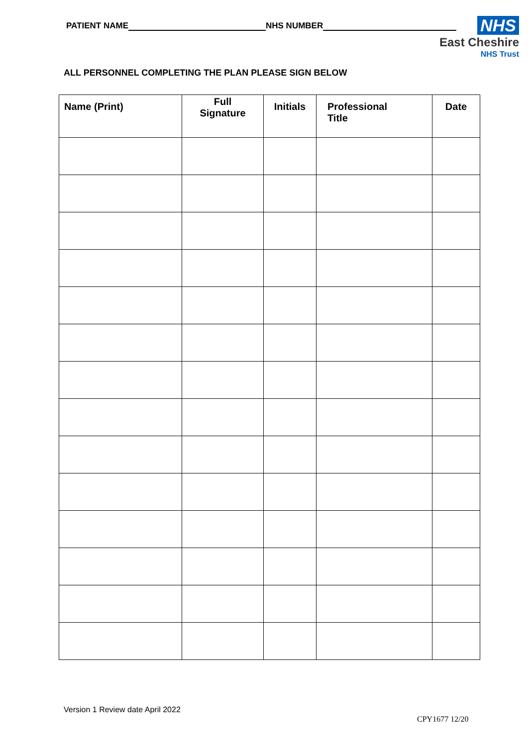PATIENT NAME NHS NUMBER
NHS
East Cheshire
NHS Trust
ALL PERSONNEL COMPLETING THE PLAN PLEASE SIGN BELOW
| Name (Print) | Full Signature | Initials | Professional Title | Date |
| --- | --- | --- | --- | --- |
Version 1 Review date April 2022
CPY1677 12/20